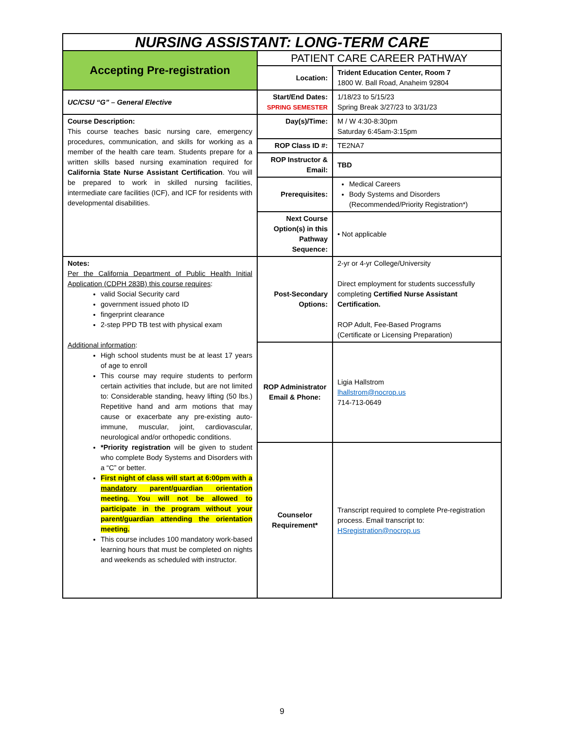| NURSING ASSISTANT: LONG-TERM CARE | | |
| Accepting Pre-registration | PATIENT CARE CAREER PATHWAY | |
| | Location: | Trident Education Center, Room 7 1800 W. Ball Road, Anaheim 92804 |
| UC/CSU “G” – General Elective | Start/End Dates: SPRING SEMESTER | 1/18/23 to 5/15/23 Spring Break 3/27/23 to 3/31/23 |
| Course Description: This course teaches basic nursing care, emergency procedures, communication, and skills for working as a member of the health care team. Students prepare for a written skills based nursing examination required for California State Nurse Assistant Certification . You will be prepared to work in skilled nursing facilities, intermediate care facilities (ICF), and ICF for residents with developmental disabilities. | Day(s)/Time: | M / W 4:30-8:30pm Saturday 6:45am-3:15pm |
| | ROP Class ID #: | TE2NA7 |
| | ROP Instructor & Email: | TBD |
| | Prerequisites: | Medical Careers Body Systems and Disorders (Recommended/Priority Registration*) |
| | Next Course Option(s) in this Pathway Sequence: | • Not applicable |
| Notes: Per the California Department of Public Health Initial Application (CDPH 283B) this course requires : valid Social Security card government issued photo ID fingerprint clearance 2-step PPD TB test with physical exam Additional information : High school students must be at least 17 years of age to enroll This course may require students to perform certain activities that include, but are not limited to: Considerable standing, heavy lifting (50 lbs.) Repetitive hand and arm motions that may cause or exacerbate any pre-existing auto-immune, muscular, joint, cardiovascular, neurological and/or orthopedic conditions. *Priority registration will be given to student who complete Body Systems and Disorders with a “C” or better. First night of class will start at 6:00pm with a mandatory parent/guardian orientation meeting. You will not be allowed to participate in the program without your parent/guardian attending the orientation meeting. This course includes 100 mandatory work-based learning hours that must be completed on nights and weekends as scheduled with instructor. | Post-Secondary Options: | 2-yr or 4-yr College/University Direct employment for students successfully completing Certified Nurse Assistant Certification. ROP Adult, Fee-Based Programs (Certificate or Licensing Preparation) |
| | ROP Administrator Email & Phone: | Ligia Hallstrom lhallstrom@nocrop.us 714-713-0649 |
| | Counselor Requirement* | Transcript required to complete Pre-registration process. Email transcript to: HSregistration@nocrop.us |
9